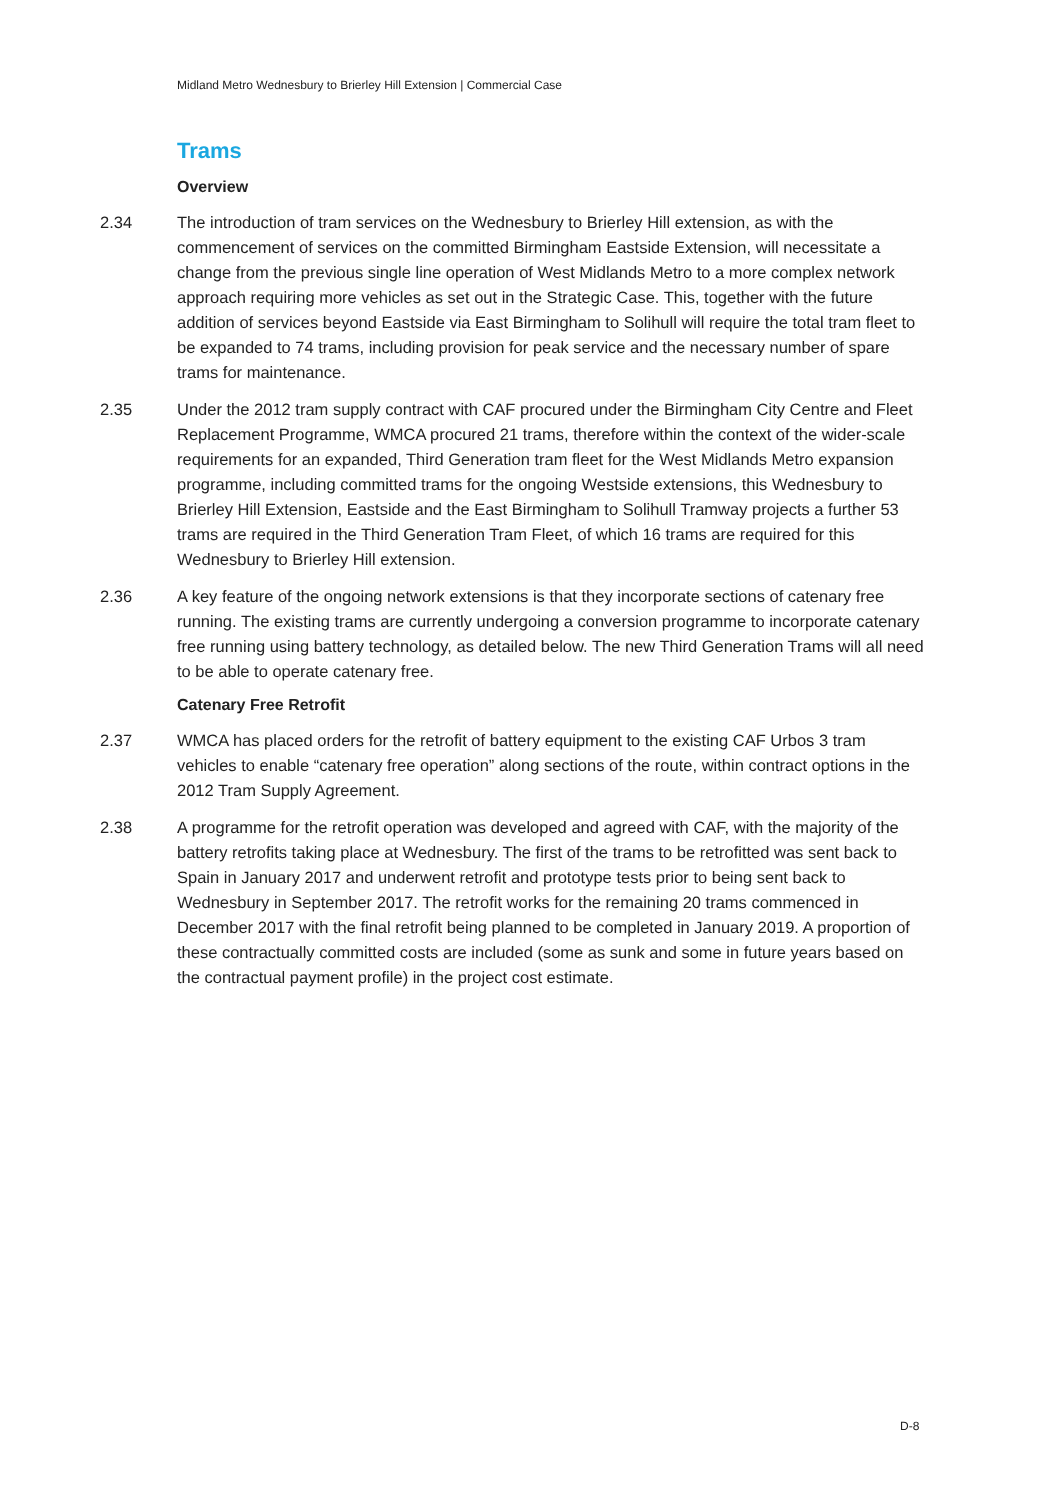Midland Metro Wednesbury to Brierley Hill Extension | Commercial Case
Trams
Overview
2.34 The introduction of tram services on the Wednesbury to Brierley Hill extension, as with the commencement of services on the committed Birmingham Eastside Extension, will necessitate a change from the previous single line operation of West Midlands Metro to a more complex network approach requiring more vehicles as set out in the Strategic Case. This, together with the future addition of services beyond Eastside via East Birmingham to Solihull will require the total tram fleet to be expanded to 74 trams, including provision for peak service and the necessary number of spare trams for maintenance.
2.35 Under the 2012 tram supply contract with CAF procured under the Birmingham City Centre and Fleet Replacement Programme, WMCA procured 21 trams, therefore within the context of the wider-scale requirements for an expanded, Third Generation tram fleet for the West Midlands Metro expansion programme, including committed trams for the ongoing Westside extensions, this Wednesbury to Brierley Hill Extension, Eastside and the East Birmingham to Solihull Tramway projects a further 53 trams are required in the Third Generation Tram Fleet, of which 16 trams are required for this Wednesbury to Brierley Hill extension.
2.36 A key feature of the ongoing network extensions is that they incorporate sections of catenary free running. The existing trams are currently undergoing a conversion programme to incorporate catenary free running using battery technology, as detailed below. The new Third Generation Trams will all need to be able to operate catenary free.
Catenary Free Retrofit
2.37 WMCA has placed orders for the retrofit of battery equipment to the existing CAF Urbos 3 tram vehicles to enable “catenary free operation” along sections of the route, within contract options in the 2012 Tram Supply Agreement.
2.38 A programme for the retrofit operation was developed and agreed with CAF, with the majority of the battery retrofits taking place at Wednesbury. The first of the trams to be retrofitted was sent back to Spain in January 2017 and underwent retrofit and prototype tests prior to being sent back to Wednesbury in September 2017. The retrofit works for the remaining 20 trams commenced in December 2017 with the final retrofit being planned to be completed in January 2019. A proportion of these contractually committed costs are included (some as sunk and some in future years based on the contractual payment profile) in the project cost estimate.
D-8